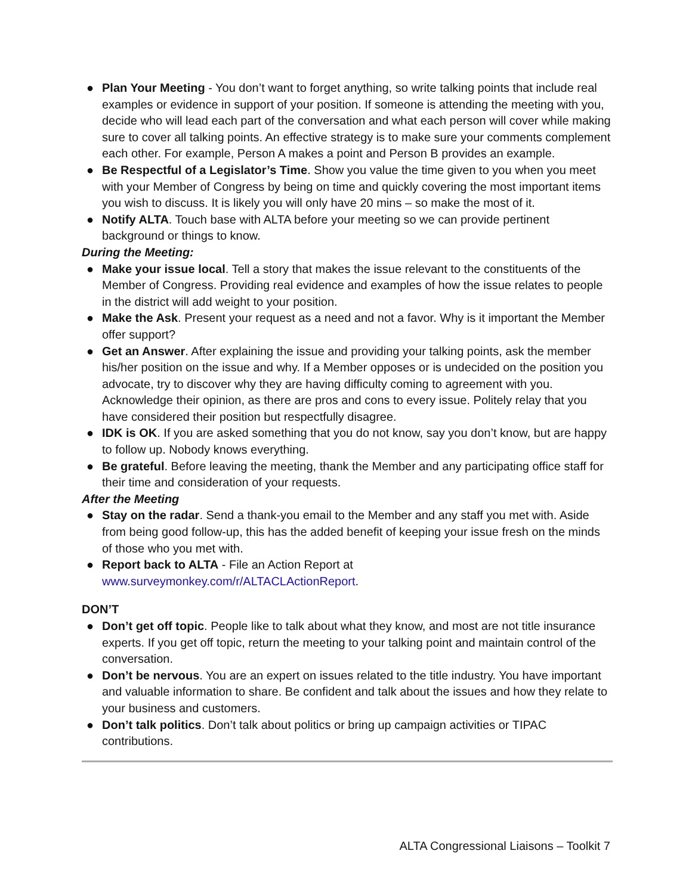● Plan Your Meeting - You don’t want to forget anything, so write talking points that include real examples or evidence in support of your position. If someone is attending the meeting with you, decide who will lead each part of the conversation and what each person will cover while making sure to cover all talking points. An effective strategy is to make sure your comments complement each other. For example, Person A makes a point and Person B provides an example.
● Be Respectful of a Legislator’s Time. Show you value the time given to you when you meet with your Member of Congress by being on time and quickly covering the most important items you wish to discuss. It is likely you will only have 20 mins – so make the most of it.
● Notify ALTA. Touch base with ALTA before your meeting so we can provide pertinent background or things to know.
During the Meeting:
● Make your issue local. Tell a story that makes the issue relevant to the constituents of the Member of Congress. Providing real evidence and examples of how the issue relates to people in the district will add weight to your position.
● Make the Ask. Present your request as a need and not a favor. Why is it important the Member offer support?
● Get an Answer. After explaining the issue and providing your talking points, ask the member his/her position on the issue and why. If a Member opposes or is undecided on the position you advocate, try to discover why they are having difficulty coming to agreement with you. Acknowledge their opinion, as there are pros and cons to every issue. Politely relay that you have considered their position but respectfully disagree.
● IDK is OK. If you are asked something that you do not know, say you don’t know, but are happy to follow up. Nobody knows everything.
● Be grateful. Before leaving the meeting, thank the Member and any participating office staff for their time and consideration of your requests.
After the Meeting
● Stay on the radar. Send a thank-you email to the Member and any staff you met with. Aside from being good follow-up, this has the added benefit of keeping your issue fresh on the minds of those who you met with.
● Report back to ALTA - File an Action Report at www.surveymonkey.com/r/ALTACLActionReport.
DON’T
● Don’t get off topic. People like to talk about what they know, and most are not title insurance experts. If you get off topic, return the meeting to your talking point and maintain control of the conversation.
● Don’t be nervous. You are an expert on issues related to the title industry. You have important and valuable information to share. Be confident and talk about the issues and how they relate to your business and customers.
● Don’t talk politics. Don’t talk about politics or bring up campaign activities or TIPAC contributions.
ALTA Congressional Liaisons – Toolkit 7